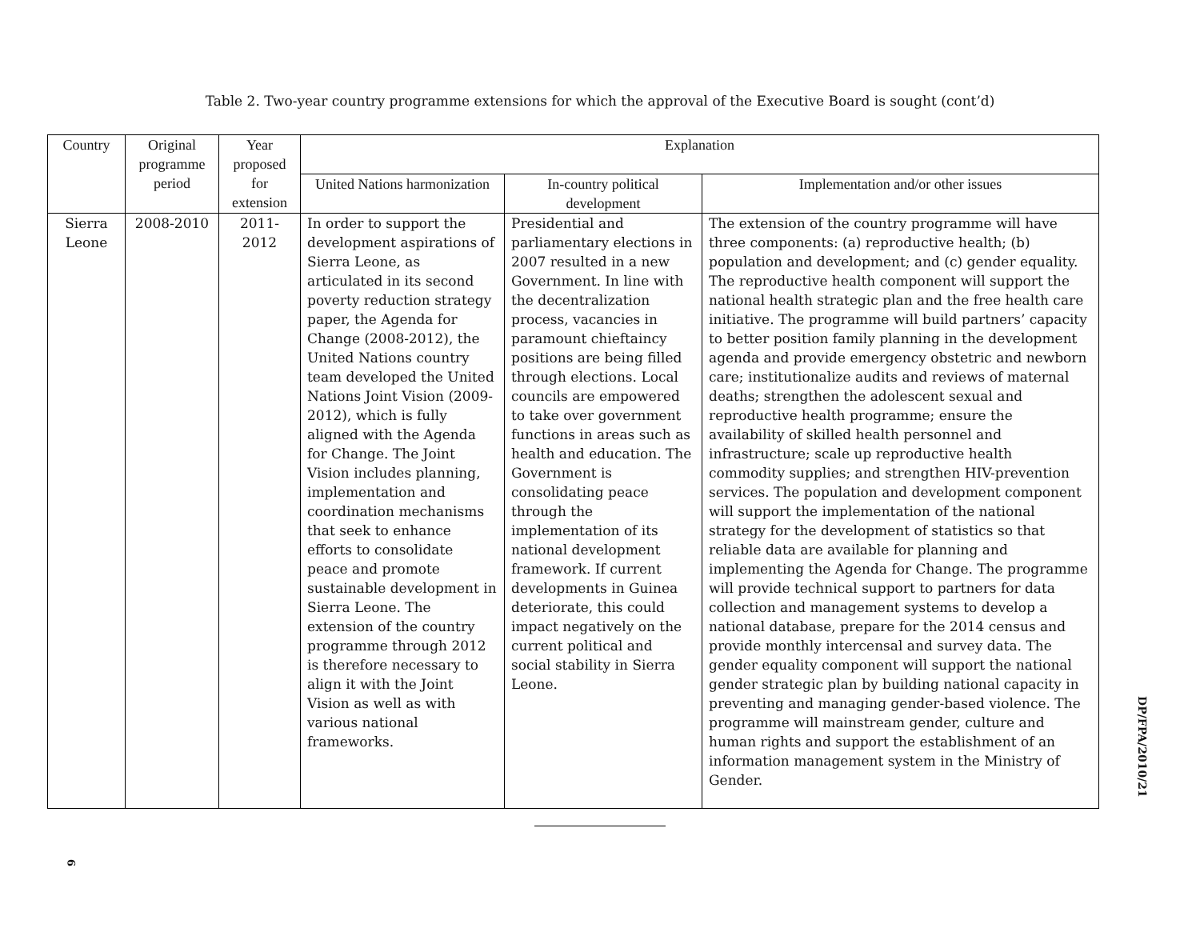Table 2. Two-year country programme extensions for which the approval of the Executive Board is sought (cont’d)
| Country | Original programme period | Year proposed for extension | Explanation | | |
| --- | --- | --- | --- | --- | --- |
| | | | United Nations harmonization | In-country political development | Implementation and/or other issues |
| Sierra Leone | 2008-2010 | 2011-2012 | In order to support the development aspirations of Sierra Leone, as articulated in its second poverty reduction strategy paper, the Agenda for Change (2008-2012), the United Nations country team developed the United Nations Joint Vision (2009-2012), which is fully aligned with the Agenda for Change. The Joint Vision includes planning, implementation and coordination mechanisms that seek to enhance efforts to consolidate peace and promote sustainable development in Sierra Leone. The extension of the country programme through 2012 is therefore necessary to align it with the Joint Vision as well as with various national frameworks. | Presidential and parliamentary elections in 2007 resulted in a new Government. In line with the decentralization process, vacancies in paramount chieftaincy positions are being filled through elections. Local councils are empowered to take over government functions in areas such as health and education. The Government is consolidating peace through the implementation of its national development framework. If current developments in Guinea deteriorate, this could impact negatively on the current political and social stability in Sierra Leone. | The extension of the country programme will have three components: (a) reproductive health; (b) population and development; and (c) gender equality. The reproductive health component will support the national health strategic plan and the free health care initiative. The programme will build partners’ capacity to better position family planning in the development agenda and provide emergency obstetric and newborn care; institutionalize audits and reviews of maternal deaths; strengthen the adolescent sexual and reproductive health programme; ensure the availability of skilled health personnel and infrastructure; scale up reproductive health commodity supplies; and strengthen HIV-prevention services. The population and development component will support the implementation of the national strategy for the development of statistics so that reliable data are available for planning and implementing the Agenda for Change. The programme will provide technical support to partners for data collection and management systems to develop a national database, prepare for the 2014 census and provide monthly intercensal and survey data. The gender equality component will support the national gender strategic plan by building national capacity in preventing and managing gender-based violence. The programme will mainstream gender, culture and human rights and support the establishment of an information management system in the Ministry of Gender. |
DP/FPA/2010/21
9